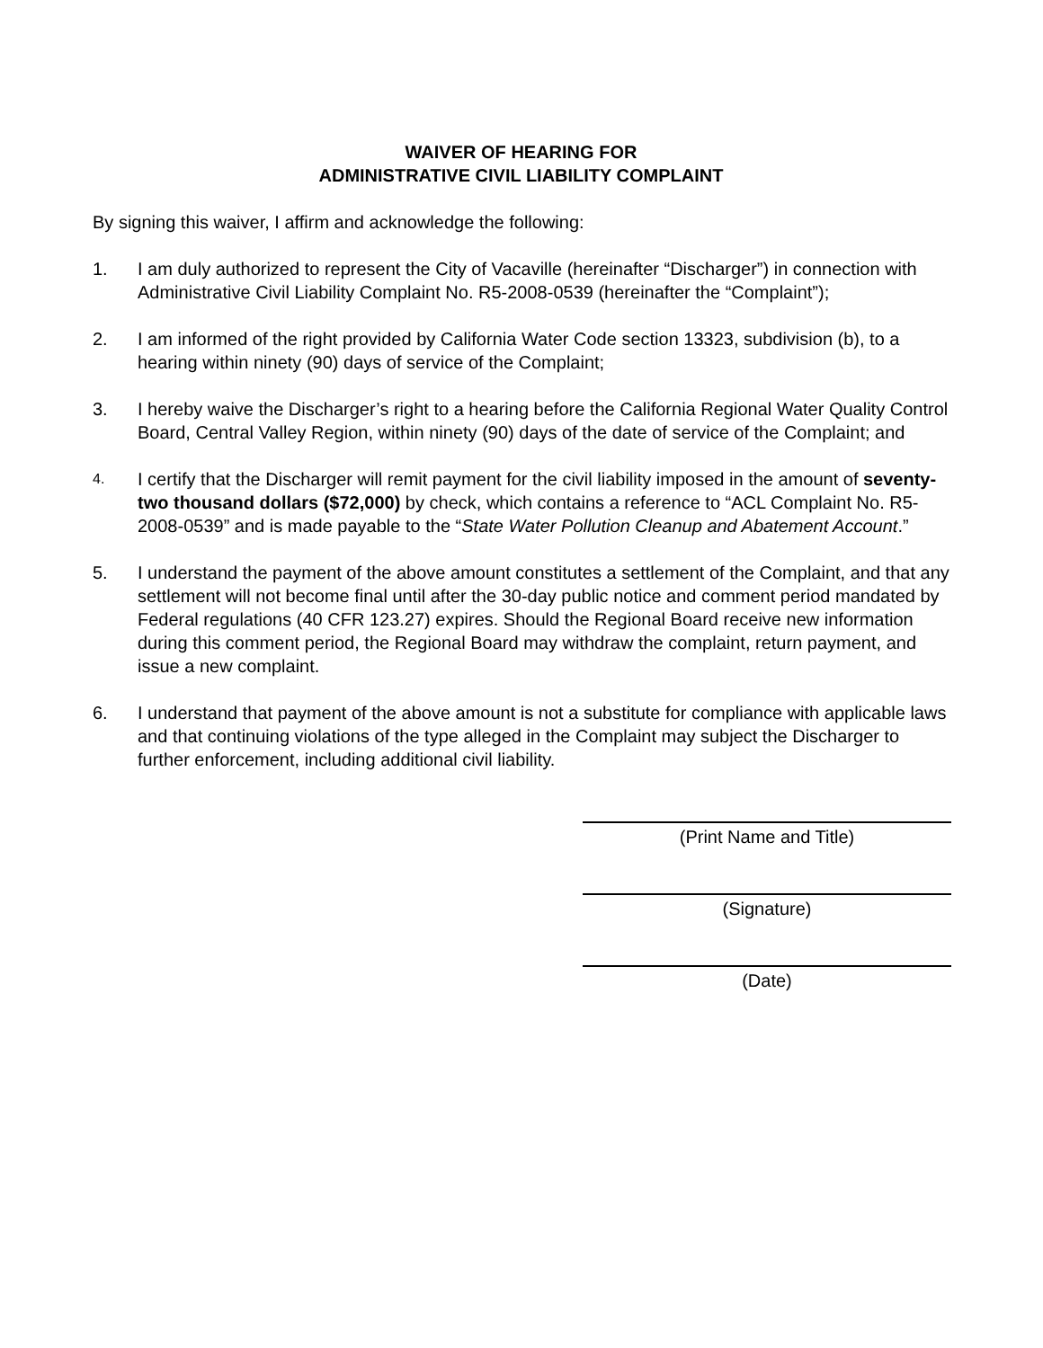WAIVER OF HEARING FOR
ADMINISTRATIVE CIVIL LIABILITY COMPLAINT
By signing this waiver, I affirm and acknowledge the following:
1. I am duly authorized to represent the City of Vacaville (hereinafter “Discharger”) in connection with Administrative Civil Liability Complaint No. R5-2008-0539 (hereinafter the “Complaint”);
2. I am informed of the right provided by California Water Code section 13323, subdivision (b), to a hearing within ninety (90) days of service of the Complaint;
3. I hereby waive the Discharger’s right to a hearing before the California Regional Water Quality Control Board, Central Valley Region, within ninety (90) days of the date of service of the Complaint; and
4.
I certify that the Discharger will remit payment for the civil liability imposed in the amount of seventy-two thousand dollars ($72,000) by check, which contains a reference to “ACL Complaint No. R5-2008-0539” and is made payable to the “State Water Pollution Cleanup and Abatement Account.”
5. I understand the payment of the above amount constitutes a settlement of the Complaint, and that any settlement will not become final until after the 30-day public notice and comment period mandated by Federal regulations (40 CFR 123.27) expires. Should the Regional Board receive new information during this comment period, the Regional Board may withdraw the complaint, return payment, and issue a new complaint.
6. I understand that payment of the above amount is not a substitute for compliance with applicable laws and that continuing violations of the type alleged in the Complaint may subject the Discharger to further enforcement, including additional civil liability.
(Print Name and Title)
(Signature)
(Date)